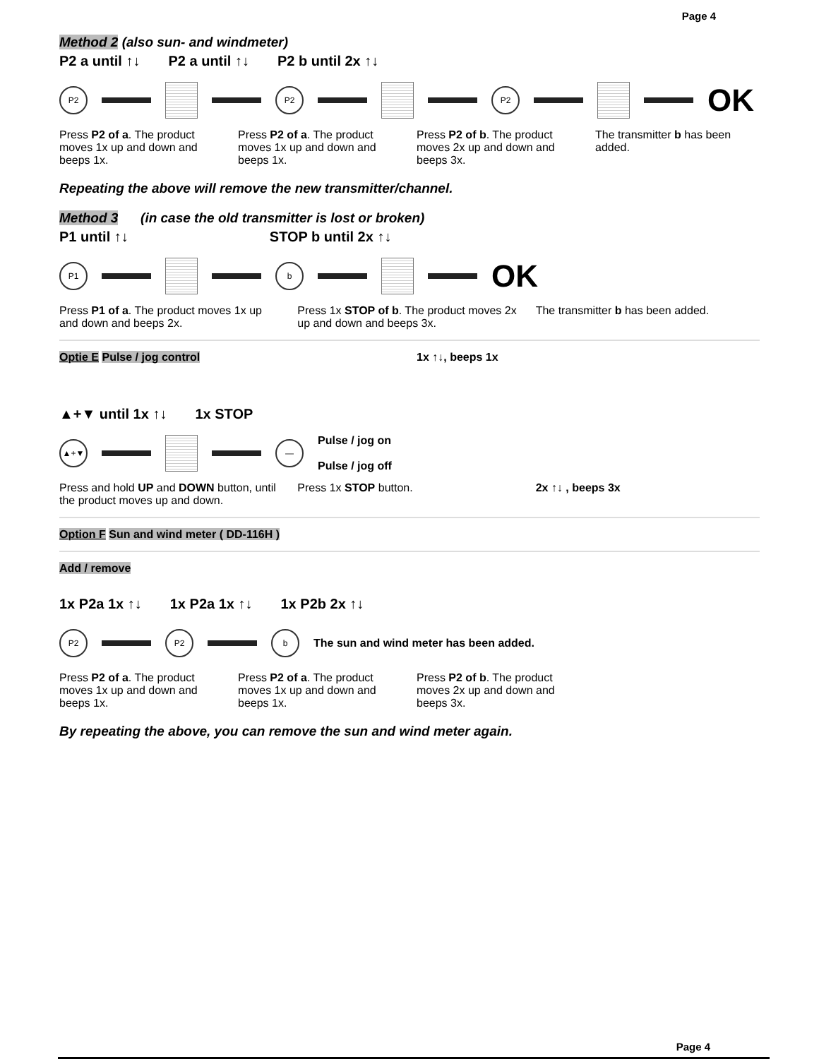Page 4
Method 2 (also sun- and windmeter)
P2 a until ↑↓ P2 a until ↑↓ P2 b until 2x ↑↓
P2 P2 P2
OK
Press P2 of a. The product moves 1x up and down and beeps 1x.
Press P2 of a. The product moves 1x up and down and beeps 1x.
Press P2 of b. The product moves 2x up and down and beeps 3x.
The transmitter b has been added.
Repeating the above will remove the new transmitter/channel.
Method 3 (in case the old transmitter is lost or broken)
P1 until ↑↓ STOP b until 2x ↑↓
P1 b
OK
Press P1 of a. The product moves 1x up and down and beeps 2x.
Press 1x STOP of b. The product moves 2x up and down and beeps 3x.
The transmitter b has been added.
Optie E Pulse / jog control 1x ↑↓, beeps 1x
▲+▼ until 1x ↑↓ 1x STOP
▲+▼ —
Pulse / jog on
Pulse / jog off
Press and hold UP and DOWN button, until the product moves up and down.
Press 1x STOP button. 2x ↑↓ , beeps 3x
Option F Sun and wind meter ( DD-116H )
Add / remove
1x P2a 1x ↑↓ 1x P2a 1x ↑↓ 1x P2b 2x ↑↓
P2 P2 b
The sun and wind meter has been added.
Press P2 of a. The product moves 1x up and down and beeps 1x.
Press P2 of a. The product moves 1x up and down and beeps 1x.
Press P2 of b. The product moves 2x up and down and beeps 3x.
By repeating the above, you can remove the sun and wind meter again.
Page 4